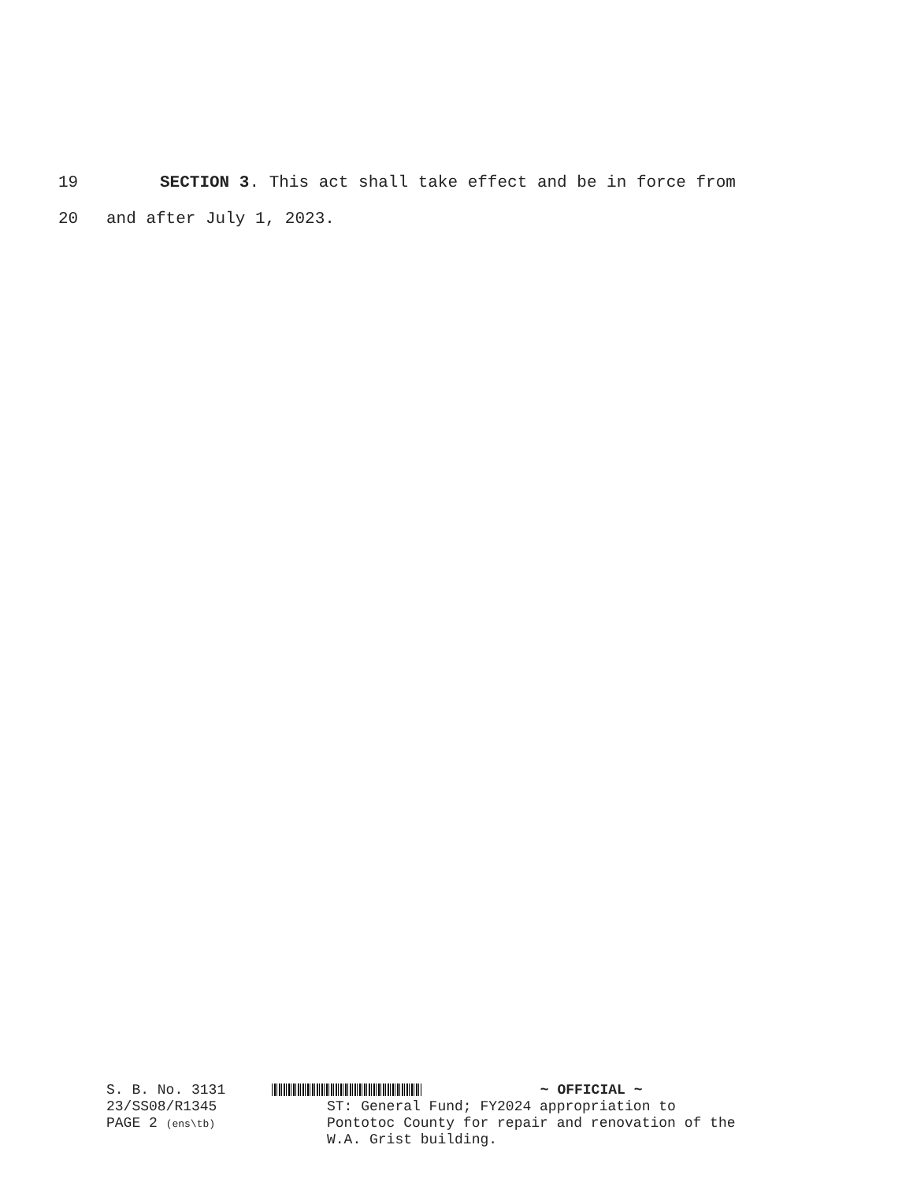19 SECTION 3. This act shall take effect and be in force from
20 and after July 1, 2023.
S. B. No. 3131
23/SS08/R1345
PAGE 2 (ens\tb)
~ OFFICIAL ~
ST: General Fund; FY2024 appropriation to
Pontotoc County for repair and renovation of the
W.A. Grist building.